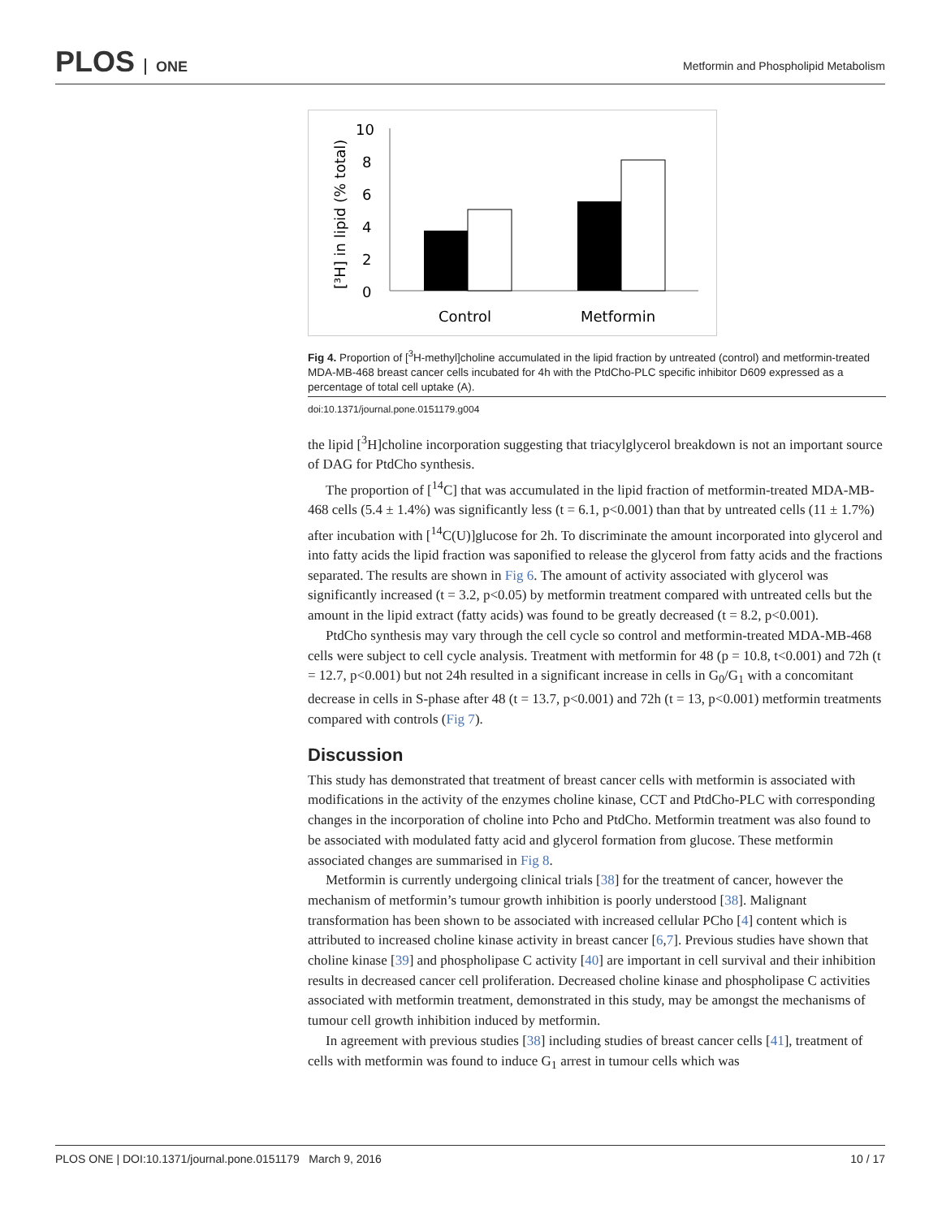PLOS ONE
Metformin and Phospholipid Metabolism
10
8
6
4
2
0
[³H] in lipid (% total)
Control
Metformin
Fig 4. Proportion of [<sup>3</sup>H-methyl]choline accumulated in the lipid fraction by untreated (control) and metformin-treated MDA-MB-468 breast cancer cells incubated for 4h with the PtdCho-PLC specific inhibitor D609 expressed as a percentage of total cell uptake (A).
doi:10.1371/journal.pone.0151179.g004
the lipid [<sup>3</sup>H]choline incorporation suggesting that triacylglycerol breakdown is not an important source of DAG for PtdCho synthesis.
The proportion of [<sup>14</sup>C] that was accumulated in the lipid fraction of metformin-treated MDA-MB-468 cells (5.4 ± 1.4%) was significantly less (t = 6.1, p<0.001) than that by untreated cells (11 ± 1.7%) after incubation with [<sup>14</sup>C(U)]glucose for 2h. To discriminate the amount incorporated into glycerol and into fatty acids the lipid fraction was saponified to release the glycerol from fatty acids and the fractions separated. The results are shown in Fig 6. The amount of activity associated with glycerol was significantly increased (t = 3.2, p<0.05) by metformin treatment compared with untreated cells but the amount in the lipid extract (fatty acids) was found to be greatly decreased (t = 8.2, p<0.001).
PtdCho synthesis may vary through the cell cycle so control and metformin-treated MDA-MB-468 cells were subject to cell cycle analysis. Treatment with metformin for 48 (p = 10.8, t<0.001) and 72h (t = 12.7, p<0.001) but not 24h resulted in a significant increase in cells in G<sub>0</sub>/G<sub>1</sub> with a concomitant decrease in cells in S-phase after 48 (t = 13.7, p<0.001) and 72h (t = 13, p<0.001) metformin treatments compared with controls (Fig 7).
Discussion
This study has demonstrated that treatment of breast cancer cells with metformin is associated with modifications in the activity of the enzymes choline kinase, CCT and PtdCho-PLC with corresponding changes in the incorporation of choline into Pcho and PtdCho. Metformin treatment was also found to be associated with modulated fatty acid and glycerol formation from glucose. These metformin associated changes are summarised in Fig 8.
Metformin is currently undergoing clinical trials [38] for the treatment of cancer, however the mechanism of metformin’s tumour growth inhibition is poorly understood [38]. Malignant transformation has been shown to be associated with increased cellular PCho [4] content which is attributed to increased choline kinase activity in breast cancer [6,7]. Previous studies have shown that choline kinase [39] and phospholipase C activity [40] are important in cell survival and their inhibition results in decreased cancer cell proliferation. Decreased choline kinase and phospholipase C activities associated with metformin treatment, demonstrated in this study, may be amongst the mechanisms of tumour cell growth inhibition induced by metformin.
In agreement with previous studies [38] including studies of breast cancer cells [41], treatment of cells with metformin was found to induce G<sub>1</sub> arrest in tumour cells which was
PLOS ONE | DOI:10.1371/journal.pone.0151179 March 9, 2016 10 / 17